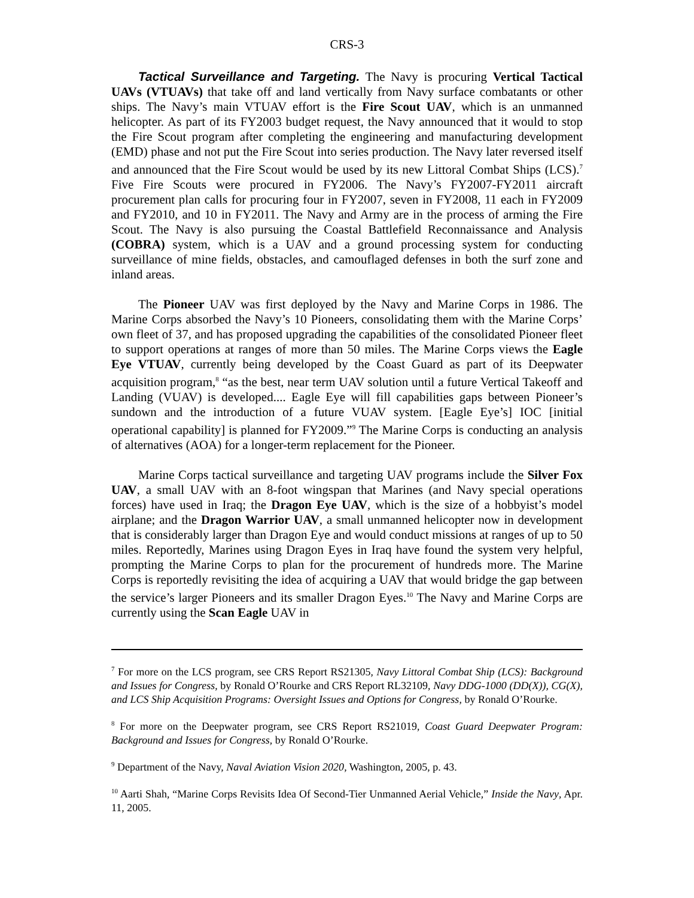CRS-3
Tactical Surveillance and Targeting. The Navy is procuring Vertical Tactical UAVs (VTUAVs) that take off and land vertically from Navy surface combatants or other ships. The Navy’s main VTUAV effort is the Fire Scout UAV, which is an unmanned helicopter. As part of its FY2003 budget request, the Navy announced that it would to stop the Fire Scout program after completing the engineering and manufacturing development (EMD) phase and not put the Fire Scout into series production. The Navy later reversed itself and announced that the Fire Scout would be used by its new Littoral Combat Ships (LCS).<sup>7</sup> Five Fire Scouts were procured in FY2006. The Navy’s FY2007-FY2011 aircraft procurement plan calls for procuring four in FY2007, seven in FY2008, 11 each in FY2009 and FY2010, and 10 in FY2011. The Navy and Army are in the process of arming the Fire Scout. The Navy is also pursuing the Coastal Battlefield Reconnaissance and Analysis (COBRA) system, which is a UAV and a ground processing system for conducting surveillance of mine fields, obstacles, and camouflaged defenses in both the surf zone and inland areas.
The Pioneer UAV was first deployed by the Navy and Marine Corps in 1986. The Marine Corps absorbed the Navy’s 10 Pioneers, consolidating them with the Marine Corps’ own fleet of 37, and has proposed upgrading the capabilities of the consolidated Pioneer fleet to support operations at ranges of more than 50 miles. The Marine Corps views the Eagle Eye VTUAV, currently being developed by the Coast Guard as part of its Deepwater acquisition program,<sup>8</sup> “as the best, near term UAV solution until a future Vertical Takeoff and Landing (VUAV) is developed.... Eagle Eye will fill capabilities gaps between Pioneer’s sundown and the introduction of a future VUAV system. [Eagle Eye’s] IOC [initial operational capability] is planned for FY2009.”<sup>9</sup> The Marine Corps is conducting an analysis of alternatives (AOA) for a longer-term replacement for the Pioneer.
Marine Corps tactical surveillance and targeting UAV programs include the Silver Fox UAV, a small UAV with an 8-foot wingspan that Marines (and Navy special operations forces) have used in Iraq; the Dragon Eye UAV, which is the size of a hobbyist’s model airplane; and the Dragon Warrior UAV, a small unmanned helicopter now in development that is considerably larger than Dragon Eye and would conduct missions at ranges of up to 50 miles. Reportedly, Marines using Dragon Eyes in Iraq have found the system very helpful, prompting the Marine Corps to plan for the procurement of hundreds more. The Marine Corps is reportedly revisiting the idea of acquiring a UAV that would bridge the gap between the service’s larger Pioneers and its smaller Dragon Eyes.<sup>10</sup> The Navy and Marine Corps are currently using the Scan Eagle UAV in
<sup>7</sup> For more on the LCS program, see CRS Report RS21305, Navy Littoral Combat Ship (LCS): Background and Issues for Congress, by Ronald O’Rourke and CRS Report RL32109, Navy DDG-1000 (DD(X)), CG(X), and LCS Ship Acquisition Programs: Oversight Issues and Options for Congress, by Ronald O’Rourke.
<sup>8</sup> For more on the Deepwater program, see CRS Report RS21019, Coast Guard Deepwater Program: Background and Issues for Congress, by Ronald O’Rourke.
<sup>9</sup> Department of the Navy, Naval Aviation Vision 2020, Washington, 2005, p. 43.
<sup>10</sup> Aarti Shah, “Marine Corps Revisits Idea Of Second-Tier Unmanned Aerial Vehicle,” Inside the Navy, Apr. 11, 2005.